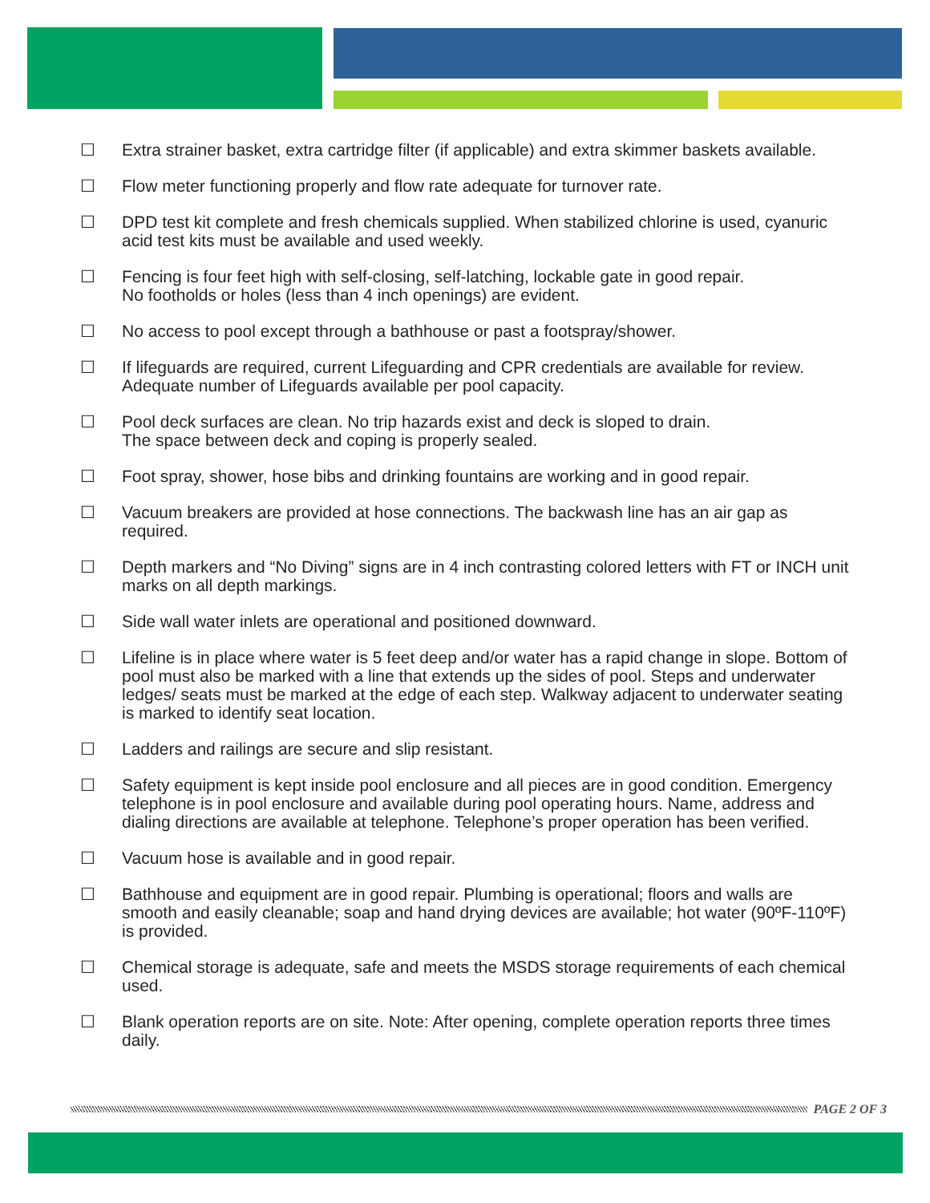☐ Extra strainer basket, extra cartridge filter (if applicable) and extra skimmer baskets available.
☐ Flow meter functioning properly and flow rate adequate for turnover rate.
☐ DPD test kit complete and fresh chemicals supplied. When stabilized chlorine is used, cyanuric acid test kits must be available and used weekly.
☐ Fencing is four feet high with self-closing, self-latching, lockable gate in good repair.
No footholds or holes (less than 4 inch openings) are evident.
☐ No access to pool except through a bathhouse or past a footspray/shower.
☐ If lifeguards are required, current Lifeguarding and CPR credentials are available for review. Adequate number of Lifeguards available per pool capacity.
☐ Pool deck surfaces are clean. No trip hazards exist and deck is sloped to drain.
The space between deck and coping is properly sealed.
☐ Foot spray, shower, hose bibs and drinking fountains are working and in good repair.
☐ Vacuum breakers are provided at hose connections. The backwash line has an air gap as required.
☐ Depth markers and “No Diving” signs are in 4 inch contrasting colored letters with FT or INCH unit marks on all depth markings.
☐ Side wall water inlets are operational and positioned downward.
☐ Lifeline is in place where water is 5 feet deep and/or water has a rapid change in slope. Bottom of pool must also be marked with a line that extends up the sides of pool. Steps and underwater ledges/ seats must be marked at the edge of each step. Walkway adjacent to underwater seating is marked to identify seat location.
☐ Ladders and railings are secure and slip resistant.
☐ Safety equipment is kept inside pool enclosure and all pieces are in good condition. Emergency telephone is in pool enclosure and available during pool operating hours. Name, address and dialing directions are available at telephone. Telephone’s proper operation has been verified.
☐ Vacuum hose is available and in good repair.
☐ Bathhouse and equipment are in good repair. Plumbing is operational; floors and walls are smooth and easily cleanable; soap and hand drying devices are available; hot water (90ºF-110ºF) is provided.
☐ Chemical storage is adequate, safe and meets the MSDS storage requirements of each chemical used.
☐ Blank operation reports are on site. Note: After opening, complete operation reports three times daily.
PAGE 2 OF 3